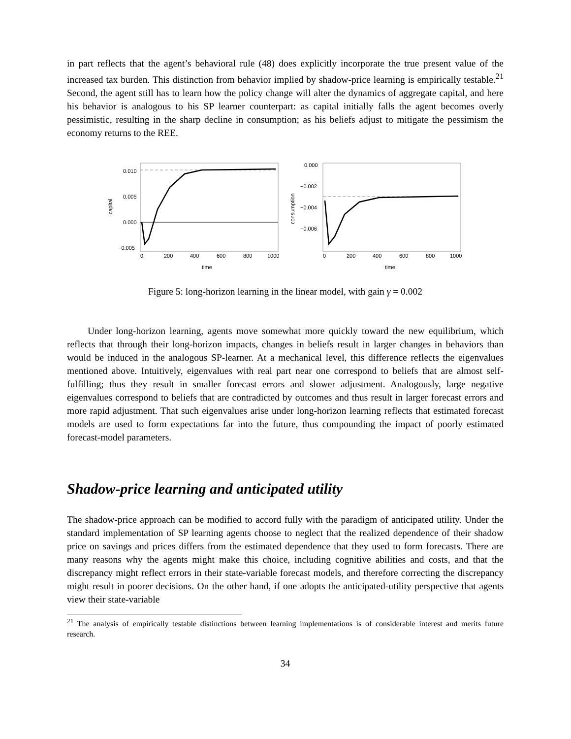in part reflects that the agent’s behavioral rule (48) does explicitly incorporate the true present value of the increased tax burden. This distinction from behavior implied by shadow-price learning is empirically testable.<sup>21</sup> Second, the agent still has to learn how the policy change will alter the dynamics of aggregate capital, and here his behavior is analogous to his SP learner counterpart: as capital initially falls the agent becomes overly pessimistic, resulting in the sharp decline in consumption; as his beliefs adjust to mitigate the pessimism the economy returns to the REE.
0.010
0.005
0.000
−0.005
0
200
400
600
800
1000
time
capital
0.000
−0.002
−0.004
−0.006
0
200
400
600
800
1000
time
consumption
Figure 5: long-horizon learning in the linear model, with gain γ = 0.002
Under long-horizon learning, agents move somewhat more quickly toward the new equilibrium, which reflects that through their long-horizon impacts, changes in beliefs result in larger changes in behaviors than would be induced in the analogous SP-learner. At a mechanical level, this difference reflects the eigenvalues mentioned above. Intuitively, eigenvalues with real part near one correspond to beliefs that are almost self-fulfilling; thus they result in smaller forecast errors and slower adjustment. Analogously, large negative eigenvalues correspond to beliefs that are contradicted by outcomes and thus result in larger forecast errors and more rapid adjustment. That such eigenvalues arise under long-horizon learning reflects that estimated forecast models are used to form expectations far into the future, thus compounding the impact of poorly estimated forecast-model parameters.
Shadow-price learning and anticipated utility
The shadow-price approach can be modified to accord fully with the paradigm of anticipated utility. Under the standard implementation of SP learning agents choose to neglect that the realized dependence of their shadow price on savings and prices differs from the estimated dependence that they used to form forecasts. There are many reasons why the agents might make this choice, including cognitive abilities and costs, and that the discrepancy might reflect errors in their state-variable forecast models, and therefore correcting the discrepancy might result in poorer decisions. On the other hand, if one adopts the anticipated-utility perspective that agents view their state-variable
<sup>21</sup> The analysis of empirically testable distinctions between learning implementations is of considerable interest and merits future research.
34